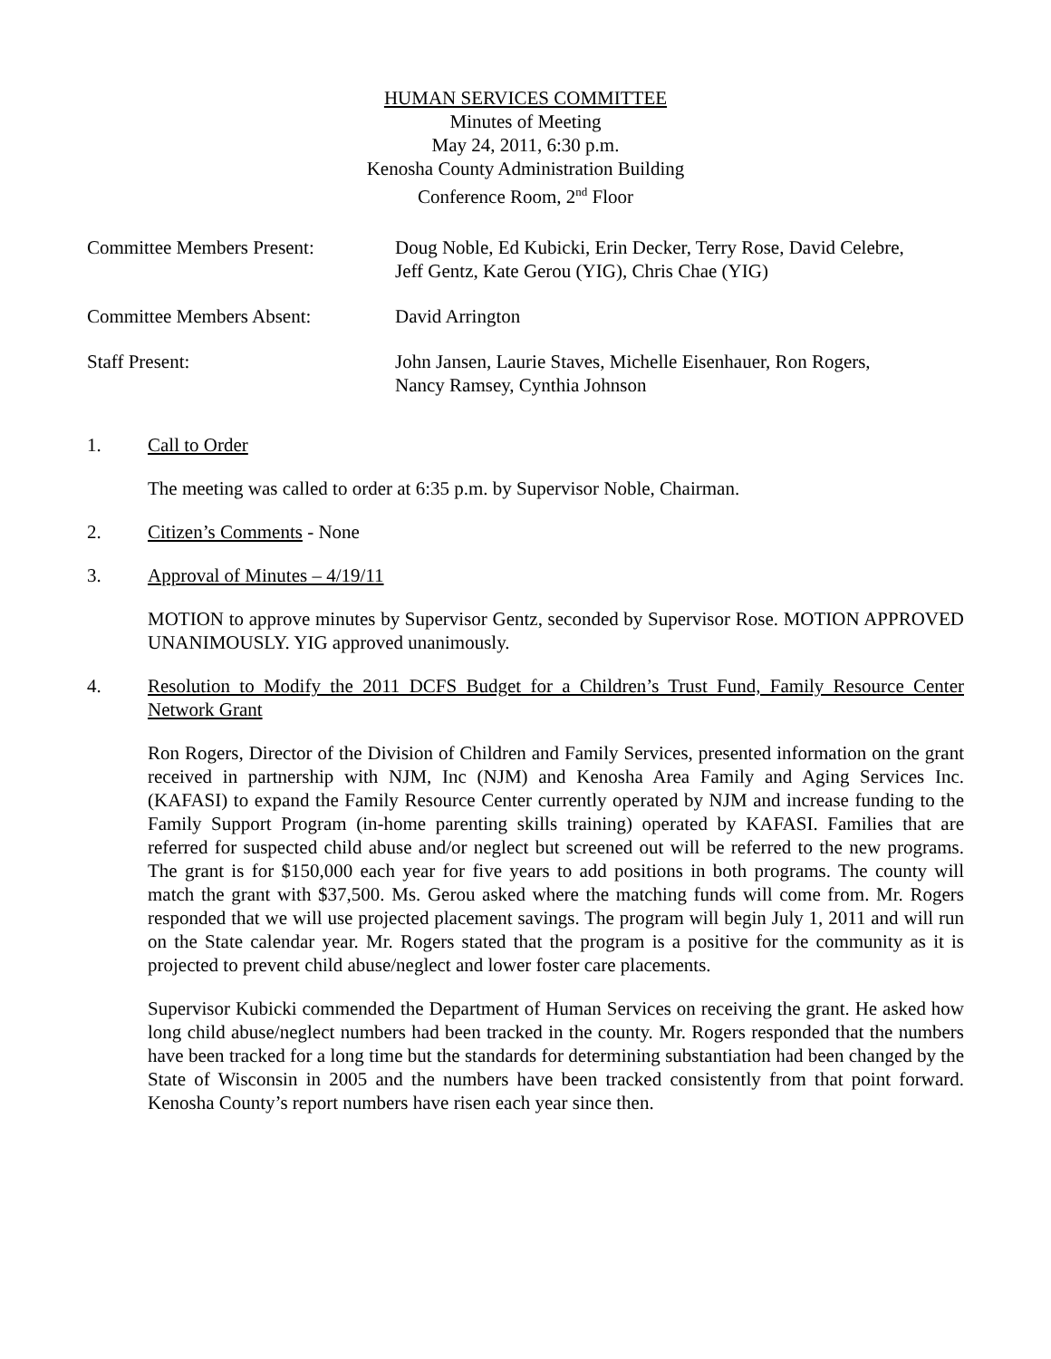HUMAN SERVICES COMMITTEE
Minutes of Meeting
May 24, 2011, 6:30 p.m.
Kenosha County Administration Building
Conference Room, 2<sup>nd</sup> Floor
Committee Members Present: Doug Noble, Ed Kubicki, Erin Decker, Terry Rose, David Celebre,
Jeff Gentz, Kate Gerou (YIG), Chris Chae (YIG)
Committee Members Absent: David Arrington
Staff Present: John Jansen, Laurie Staves, Michelle Eisenhauer, Ron Rogers,
Nancy Ramsey, Cynthia Johnson
1. Call to Order
The meeting was called to order at 6:35 p.m. by Supervisor Noble, Chairman.
2. Citizen’s Comments - None
3. Approval of Minutes – 4/19/11
MOTION to approve minutes by Supervisor Gentz, seconded by Supervisor Rose. MOTION APPROVED UNANIMOUSLY. YIG approved unanimously.
4. Resolution to Modify the 2011 DCFS Budget for a Children’s Trust Fund, Family Resource Center Network Grant
Ron Rogers, Director of the Division of Children and Family Services, presented information on the grant received in partnership with NJM, Inc (NJM) and Kenosha Area Family and Aging Services Inc. (KAFASI) to expand the Family Resource Center currently operated by NJM and increase funding to the Family Support Program (in-home parenting skills training) operated by KAFASI. Families that are referred for suspected child abuse and/or neglect but screened out will be referred to the new programs. The grant is for $150,000 each year for five years to add positions in both programs. The county will match the grant with $37,500. Ms. Gerou asked where the matching funds will come from. Mr. Rogers responded that we will use projected placement savings. The program will begin July 1, 2011 and will run on the State calendar year. Mr. Rogers stated that the program is a positive for the community as it is projected to prevent child abuse/neglect and lower foster care placements.
Supervisor Kubicki commended the Department of Human Services on receiving the grant. He asked how long child abuse/neglect numbers had been tracked in the county. Mr. Rogers responded that the numbers have been tracked for a long time but the standards for determining substantiation had been changed by the State of Wisconsin in 2005 and the numbers have been tracked consistently from that point forward. Kenosha County’s report numbers have risen each year since then.